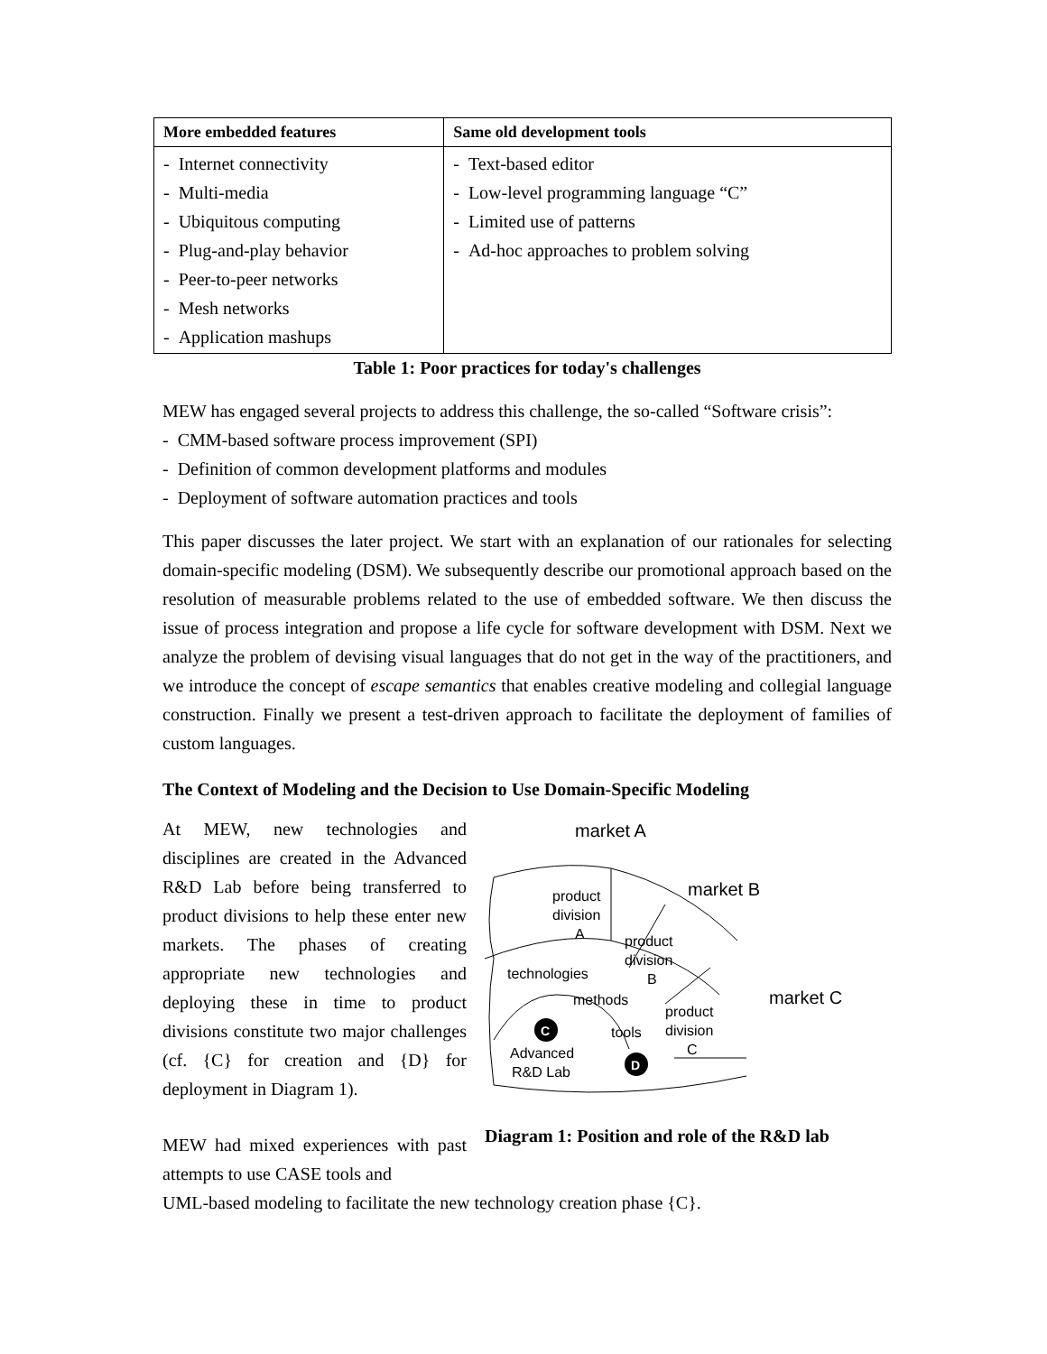| More embedded features | Same old development tools |
| --- | --- |
| - Internet connectivity - Multi-media - Ubiquitous computing - Plug-and-play behavior - Peer-to-peer networks - Mesh networks - Application mashups | - Text-based editor - Low-level programming language “C” - Limited use of patterns - Ad-hoc approaches to problem solving |
Table 1: Poor practices for today's challenges
MEW has engaged several projects to address this challenge, the so-called “Software crisis”:
- CMM-based software process improvement (SPI)
- Definition of common development platforms and modules
- Deployment of software automation practices and tools
This paper discusses the later project. We start with an explanation of our rationales for selecting domain-specific modeling (DSM). We subsequently describe our promotional approach based on the resolution of measurable problems related to the use of embedded software. We then discuss the issue of process integration and propose a life cycle for software development with DSM. Next we analyze the problem of devising visual languages that do not get in the way of the practitioners, and we introduce the concept of escape semantics that enables creative modeling and collegial language construction. Finally we present a test-driven approach to facilitate the deployment of families of custom languages.
The Context of Modeling and the Decision to Use Domain-Specific Modeling
At MEW, new technologies and disciplines are created in the Advanced R&D Lab before being transferred to product divisions to help these enter new markets. The phases of creating appropriate new technologies and deploying these in time to product divisions constitute two major challenges (cf. {C} for creation and {D} for deployment in Diagram 1).
MEW had mixed experiences with past attempts to use CASE tools and
market A
market B
market C
product
division
A
product
division
B
product
division
C
technologies
methods
tools
Advanced
R&D Lab
C
D
Diagram 1: Position and role of the R&D lab
UML-based modeling to facilitate the new technology creation phase {C}.